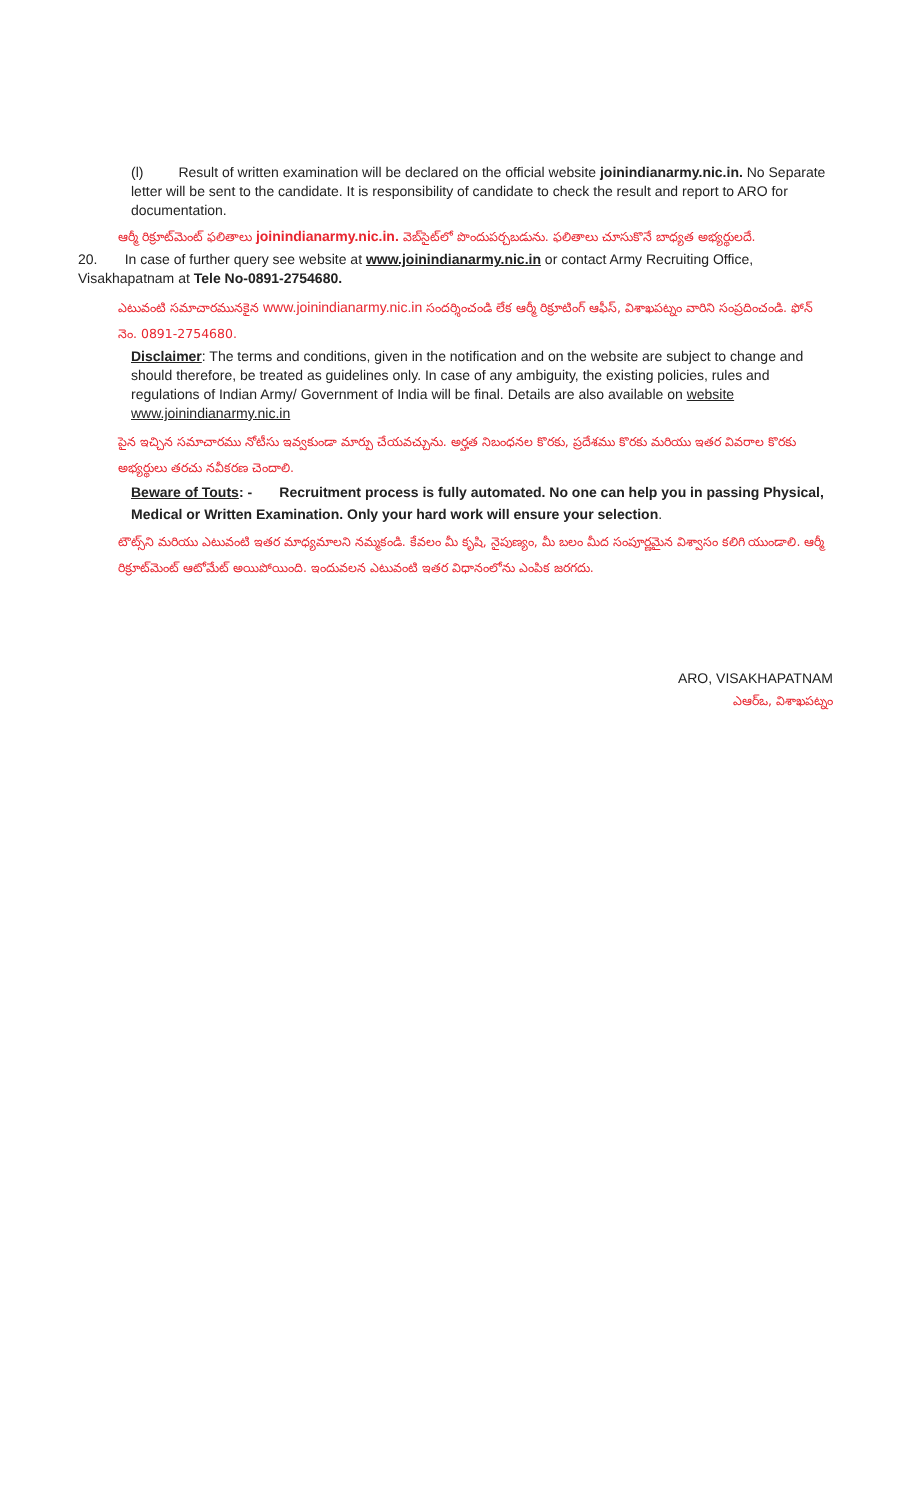(l) Result of written examination will be declared on the official website joinindianarmy.nic.in. No Separate letter will be sent to the candidate. It is responsibility of candidate to check the result and report to ARO for documentation.
ఆర్మీ రిక్రూట్‌మెంట్ ఫలితాలు joinindianarmy.nic.in. వెబ్‌సైట్‌లో పొందుపర్చబడును. ఫలితాలు చూసుకొనే బాధ్యత అభ్యర్థులదే.
20. In case of further query see website at www.joinindianarmy.nic.in or contact Army Recruiting Office, Visakhapatnam at Tele No-0891-2754680.
ఎటువంటి సమాచారమునకైన www.joinindianarmy.nic.in సందర్శించండి లేక ఆర్మీ రిక్రూటింగ్ ఆఫీస్, విశాఖపట్నం వారిని సంప్రదించండి. ఫోన్ నెం. 0891-2754680.
Disclaimer: The terms and conditions, given in the notification and on the website are subject to change and should therefore, be treated as guidelines only. In case of any ambiguity, the existing policies, rules and regulations of Indian Army/ Government of India will be final. Details are also available on website www.joinindianarmy.nic.in
పైన ఇచ్చిన సమాచారము నోటీసు ఇవ్వకుండా మార్పు చేయవచ్చును. అర్హత నిబంధనల కొరకు, ప్రదేశము కొరకు మరియు ఇతర వివరాల కొరకు అభ్యర్థులు తరచు నవీకరణ చెందాలి.
Beware of Touts: - Recruitment process is fully automated. No one can help you in passing Physical, Medical or Written Examination. Only your hard work will ensure your selection.
టౌట్స్‌ని మరియు ఎటువంటి ఇతర మాధ్యమాలని నమ్మకండి. కేవలం మీ కృషి, నైపుణ్యం, మీ బలం మీద సంపూర్ణమైన విశ్వాసం కలిగి యుండాలి. ఆర్మీ రిక్రూట్‌మెంట్ ఆటోమేట్ అయిపోయింది. ఇందువలన ఎటువంటి ఇతర విధానంలోను ఎంపిక జరగదు.
ARO, VISAKHAPATNAM
ఎఆర్ఒ, విశాఖపట్నం